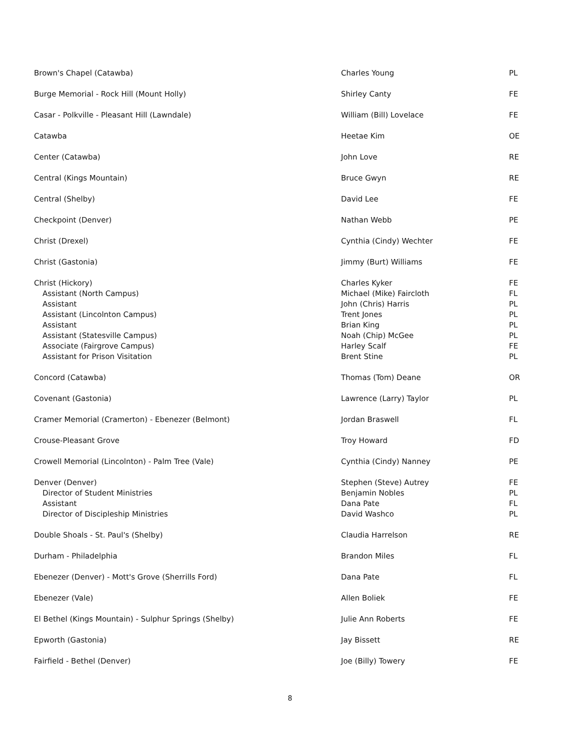| Brown's Chapel (Catawba) | Charles Young | PL |
| Burge Memorial - Rock Hill (Mount Holly) | Shirley Canty | FE |
| Casar - Polkville - Pleasant Hill (Lawndale) | William (Bill) Lovelace | FE |
| Catawba | Heetae Kim | OE |
| Center (Catawba) | John Love | RE |
| Central (Kings Mountain) | Bruce Gwyn | RE |
| Central (Shelby) | David Lee | FE |
| Checkpoint (Denver) | Nathan Webb | PE |
| Christ (Drexel) | Cynthia (Cindy) Wechter | FE |
| Christ (Gastonia) | Jimmy (Burt) Williams | FE |
| Christ (Hickory) Assistant (North Campus) Assistant Assistant (Lincolnton Campus) Assistant Assistant (Statesville Campus) Associate (Fairgrove Campus) Assistant for Prison Visitation | Charles Kyker Michael (Mike) Faircloth John (Chris) Harris Trent Jones Brian King Noah (Chip) McGee Harley Scalf Brent Stine | FE FL PL PL PL PL FE PL |
| Concord (Catawba) | Thomas (Tom) Deane | OR |
| Covenant (Gastonia) | Lawrence (Larry) Taylor | PL |
| Cramer Memorial (Cramerton) - Ebenezer (Belmont) | Jordan Braswell | FL |
| Crouse-Pleasant Grove | Troy Howard | FD |
| Crowell Memorial (Lincolnton) - Palm Tree (Vale) | Cynthia (Cindy) Nanney | PE |
| Denver (Denver) Director of Student Ministries Assistant Director of Discipleship Ministries | Stephen (Steve) Autrey Benjamin Nobles Dana Pate David Washco | FE PL FL PL |
| Double Shoals - St. Paul's (Shelby) | Claudia Harrelson | RE |
| Durham - Philadelphia | Brandon Miles | FL |
| Ebenezer (Denver) - Mott's Grove (Sherrills Ford) | Dana Pate | FL |
| Ebenezer (Vale) | Allen Boliek | FE |
| El Bethel (Kings Mountain) - Sulphur Springs (Shelby) | Julie Ann Roberts | FE |
| Epworth (Gastonia) | Jay Bissett | RE |
| Fairfield - Bethel (Denver) | Joe (Billy) Towery | FE |
8